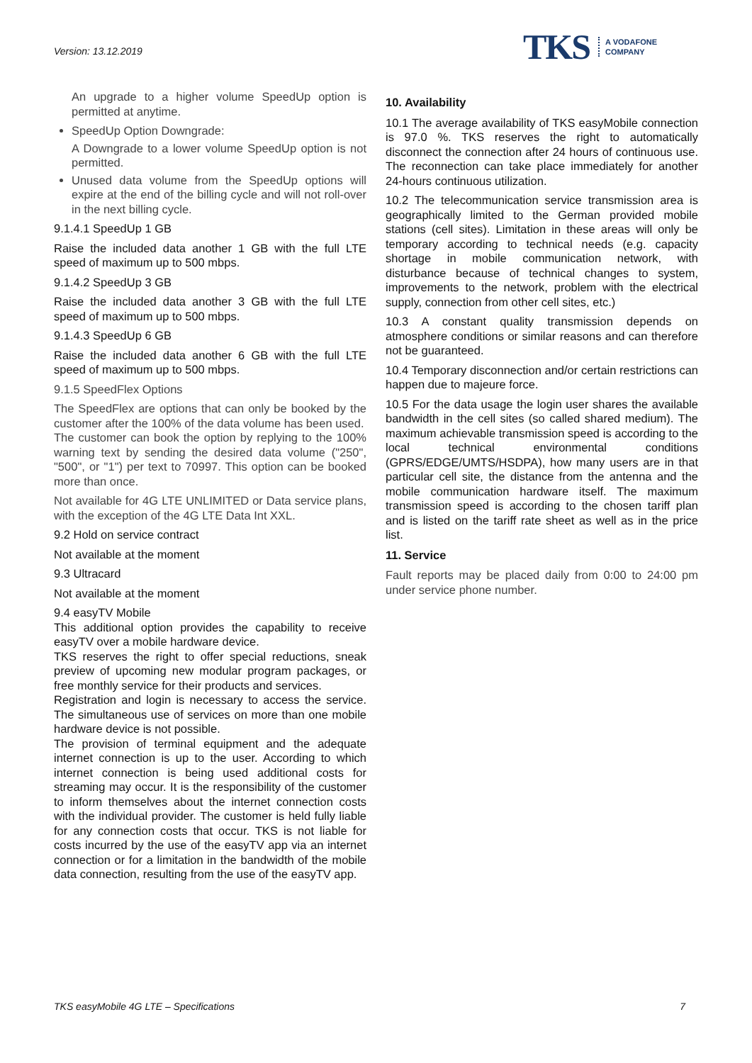Version: 13.12.2019
TKS A VODAFONE
COMPANY
An upgrade to a higher volume SpeedUp option is permitted at anytime.
SpeedUp Option Downgrade:
A Downgrade to a lower volume SpeedUp option is not permitted.
Unused data volume from the SpeedUp options will expire at the end of the billing cycle and will not roll-over in the next billing cycle.
9.1.4.1 SpeedUp 1 GB
Raise the included data another 1 GB with the full LTE speed of maximum up to 500 mbps.
9.1.4.2 SpeedUp 3 GB
Raise the included data another 3 GB with the full LTE speed of maximum up to 500 mbps.
9.1.4.3 SpeedUp 6 GB
Raise the included data another 6 GB with the full LTE speed of maximum up to 500 mbps.
9.1.5 SpeedFlex Options
The SpeedFlex are options that can only be booked by the customer after the 100% of the data volume has been used.
The customer can book the option by replying to the 100% warning text by sending the desired data volume ("250", "500", or "1") per text to 70997. This option can be booked more than once.
Not available for 4G LTE UNLIMITED or Data service plans, with the exception of the 4G LTE Data Int XXL.
9.2 Hold on service contract
Not available at the moment
9.3 Ultracard
Not available at the moment
9.4 easyTV Mobile
This additional option provides the capability to receive easyTV over a mobile hardware device.
TKS reserves the right to offer special reductions, sneak preview of upcoming new modular program packages, or free monthly service for their products and services.
Registration and login is necessary to access the service. The simultaneous use of services on more than one mobile hardware device is not possible.
The provision of terminal equipment and the adequate internet connection is up to the user. According to which internet connection is being used additional costs for streaming may occur. It is the responsibility of the customer to inform themselves about the internet connection costs with the individual provider. The customer is held fully liable for any connection costs that occur. TKS is not liable for costs incurred by the use of the easyTV app via an internet connection or for a limitation in the bandwidth of the mobile data connection, resulting from the use of the easyTV app.
10. Availability
10.1 The average availability of TKS easyMobile connection is 97.0 %. TKS reserves the right to automatically disconnect the connection after 24 hours of continuous use. The reconnection can take place immediately for another 24-hours continuous utilization.
10.2 The telecommunication service transmission area is geographically limited to the German provided mobile stations (cell sites). Limitation in these areas will only be temporary according to technical needs (e.g. capacity shortage in mobile communication network, with disturbance because of technical changes to system, improvements to the network, problem with the electrical supply, connection from other cell sites, etc.)
10.3 A constant quality transmission depends on atmosphere conditions or similar reasons and can therefore not be guaranteed.
10.4 Temporary disconnection and/or certain restrictions can happen due to majeure force.
10.5 For the data usage the login user shares the available bandwidth in the cell sites (so called shared medium). The maximum achievable transmission speed is according to the local technical environmental conditions (GPRS/EDGE/UMTS/HSDPA), how many users are in that particular cell site, the distance from the antenna and the mobile communication hardware itself. The maximum transmission speed is according to the chosen tariff plan and is listed on the tariff rate sheet as well as in the price list.
11. Service
Fault reports may be placed daily from 0:00 to 24:00 pm under service phone number.
TKS easyMobile 4G LTE – Specifications 7